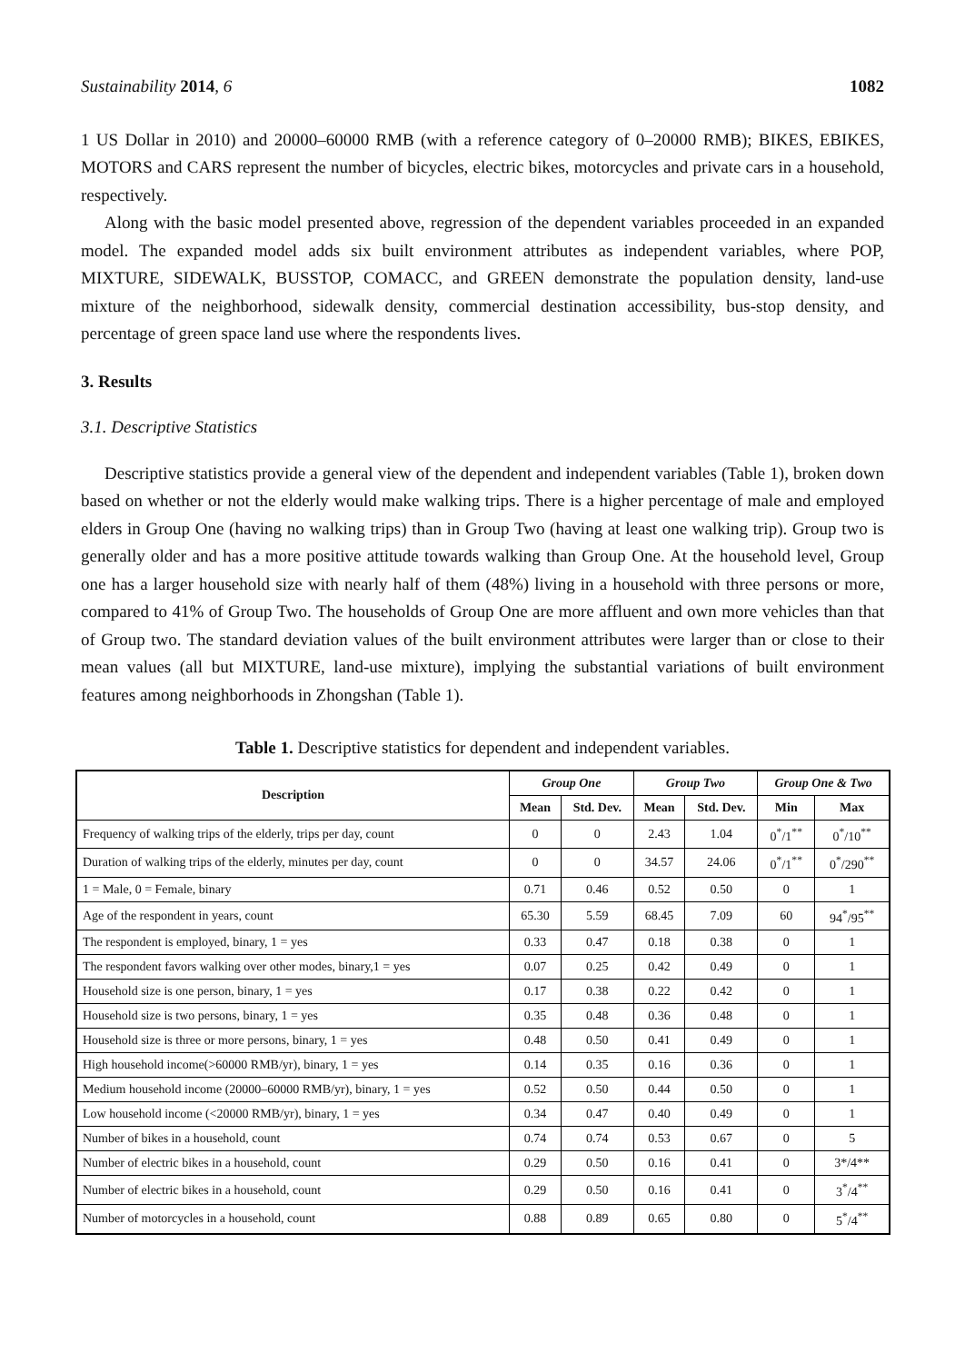Sustainability 2014, 6 1082
1 US Dollar in 2010) and 20000–60000 RMB (with a reference category of 0–20000 RMB); BIKES, EBIKES, MOTORS and CARS represent the number of bicycles, electric bikes, motorcycles and private cars in a household, respectively.
Along with the basic model presented above, regression of the dependent variables proceeded in an expanded model. The expanded model adds six built environment attributes as independent variables, where POP, MIXTURE, SIDEWALK, BUSSTOP, COMACC, and GREEN demonstrate the population density, land-use mixture of the neighborhood, sidewalk density, commercial destination accessibility, bus-stop density, and percentage of green space land use where the respondents lives.
3. Results
3.1. Descriptive Statistics
Descriptive statistics provide a general view of the dependent and independent variables (Table 1), broken down based on whether or not the elderly would make walking trips. There is a higher percentage of male and employed elders in Group One (having no walking trips) than in Group Two (having at least one walking trip). Group two is generally older and has a more positive attitude towards walking than Group One. At the household level, Group one has a larger household size with nearly half of them (48%) living in a household with three persons or more, compared to 41% of Group Two. The households of Group One are more affluent and own more vehicles than that of Group two. The standard deviation values of the built environment attributes were larger than or close to their mean values (all but MIXTURE, land-use mixture), implying the substantial variations of built environment features among neighborhoods in Zhongshan (Table 1).
Table 1. Descriptive statistics for dependent and independent variables.
| Description | Group One | | Group Two | | Group One & Two | |
| --- | --- | --- | --- | --- | --- | --- |
| | Mean | Std. Dev. | Mean | Std. Dev. | Min | Max |
| Frequency of walking trips of the elderly, trips per day, count | 0 | 0 | 2.43 | 1.04 | 0<sup>*</sup>/1<sup>**</sup> | 0<sup>*</sup>/10<sup>**</sup> |
| Duration of walking trips of the elderly, minutes per day, count | 0 | 0 | 34.57 | 24.06 | 0<sup>*</sup>/1<sup>**</sup> | 0<sup>*</sup>/290<sup>**</sup> |
| 1 = Male, 0 = Female, binary | 0.71 | 0.46 | 0.52 | 0.50 | 0 | 1 |
| Age of the respondent in years, count | 65.30 | 5.59 | 68.45 | 7.09 | 60 | 94<sup>*</sup>/95<sup>**</sup> |
| The respondent is employed, binary, 1 = yes | 0.33 | 0.47 | 0.18 | 0.38 | 0 | 1 |
| The respondent favors walking over other modes, binary,1 = yes | 0.07 | 0.25 | 0.42 | 0.49 | 0 | 1 |
| Household size is one person, binary, 1 = yes | 0.17 | 0.38 | 0.22 | 0.42 | 0 | 1 |
| Household size is two persons, binary, 1 = yes | 0.35 | 0.48 | 0.36 | 0.48 | 0 | 1 |
| Household size is three or more persons, binary, 1 = yes | 0.48 | 0.50 | 0.41 | 0.49 | 0 | 1 |
| High household income(>60000 RMB/yr), binary, 1 = yes | 0.14 | 0.35 | 0.16 | 0.36 | 0 | 1 |
| Medium household income (20000–60000 RMB/yr), binary, 1 = yes | 0.52 | 0.50 | 0.44 | 0.50 | 0 | 1 |
| Low household income (<20000 RMB/yr), binary, 1 = yes | 0.34 | 0.47 | 0.40 | 0.49 | 0 | 1 |
| Number of bikes in a household, count | 0.74 | 0.74 | 0.53 | 0.67 | 0 | 5 |
| Number of electric bikes in a household, count | 0.29 | 0.50 | 0.16 | 0.41 | 0 | 3*/4** |
| Number of electric bikes in a household, count | 0.29 | 0.50 | 0.16 | 0.41 | 0 | 3<sup>*</sup>/4<sup>**</sup> |
| Number of motorcycles in a household, count | 0.88 | 0.89 | 0.65 | 0.80 | 0 | 5<sup>*</sup>/4<sup>**</sup> |